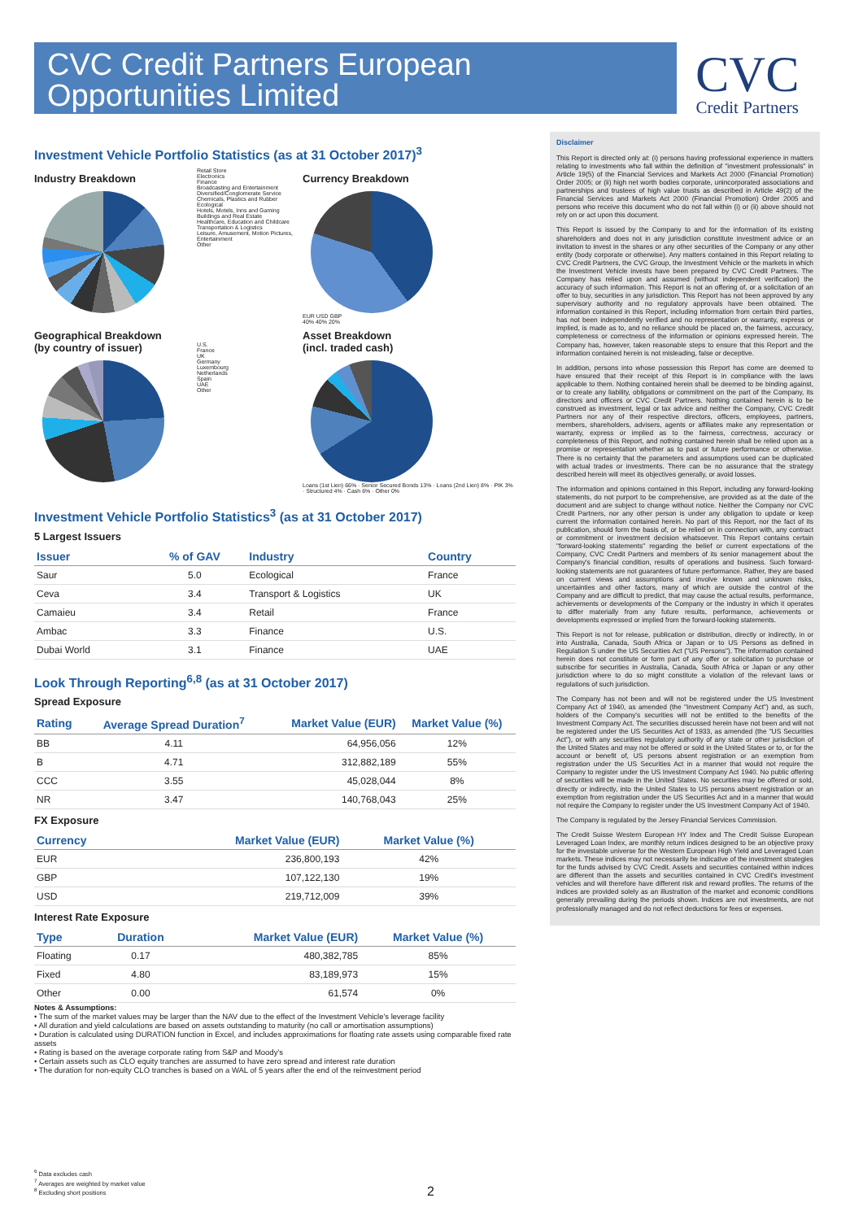CVC Credit Partners European Opportunities Limited
CVC
Credit Partners
Investment Vehicle Portfolio Statistics (as at 31 October 2017)<sup>3</sup>
Industry Breakdown
Retail Store
Electronics
Finance
Broadcasting and Entertainment
Diversified/Conglomerate Service
Chemicals, Plastics and Rubber
Ecological
Hotels, Motels, Inns and Gaming
Buildings and Real Estate
Healthcare, Education and Childcare
Transportation & Logistics
Leisure, Amusement, Motion Pictures, Entertainment
Other
Currency Breakdown
EUR USD GBP
40% 40% 20%
Geographical Breakdown
(by country of issuer)
U.S.
France
UK
Germany
Luxembourg
Netherlands
Spain
UAE
Other
Asset Breakdown
(incl. traded cash)
Loans (1st Lien) 66% · Senior Secured Bonds 13% · Loans (2nd Lien) 8% · PIK 3% · Structured 4% · Cash 6% · Other 0%
Investment Vehicle Portfolio Statistics<sup>3</sup> (as at 31 October 2017)
5 Largest Issuers
| Issuer | % of GAV | Industry | Country |
| --- | --- | --- | --- |
| Saur | 5.0 | Ecological | France |
| Ceva | 3.4 | Transport & Logistics | UK |
| Camaieu | 3.4 | Retail | France |
| Ambac | 3.3 | Finance | U.S. |
| Dubai World | 3.1 | Finance | UAE |
Look Through Reporting<sup>6,8</sup> (as at 31 October 2017)
Spread Exposure
| Rating | Average Spread Duration<sup>7</sup> | Market Value (EUR) | Market Value (%) |
| --- | --- | --- | --- |
| BB | 4.11 | 64,956,056 | 12% |
| B | 4.71 | 312,882,189 | 55% |
| CCC | 3.55 | 45,028,044 | 8% |
| NR | 3.47 | 140,768,043 | 25% |
FX Exposure
| Currency | | Market Value (EUR) | Market Value (%) |
| --- | --- | --- | --- |
| EUR | | 236,800,193 | 42% |
| GBP | | 107,122,130 | 19% |
| USD | | 219,712,009 | 39% |
Interest Rate Exposure
| Type | Duration | Market Value (EUR) | Market Value (%) |
| --- | --- | --- | --- |
| Floating | 0.17 | 480,382,785 | 85% |
| Fixed | 4.80 | 83,189,973 | 15% |
| Other | 0.00 | 61,574 | 0% |
Notes & Assumptions:
• The sum of the market values may be larger than the NAV due to the effect of the Investment Vehicle's leverage facility
• All duration and yield calculations are based on assets outstanding to maturity (no call or amortisation assumptions)
• Duration is calculated using DURATION function in Excel, and includes approximations for floating rate assets using comparable fixed rate assets
• Rating is based on the average corporate rating from S&P and Moody's
• Certain assets such as CLO equity tranches are assumed to have zero spread and interest rate duration
• The duration for non-equity CLO tranches is based on a WAL of 5 years after the end of the reinvestment period
Disclaimer
This Report is directed only at: (i) persons having professional experience in matters relating to investments who fall within the definition of "investment professionals" in Article 19(5) of the Financial Services and Markets Act 2000 (Financial Promotion) Order 2005; or (ii) high net worth bodies corporate, unincorporated associations and partnerships and trustees of high value trusts as described in Article 49(2) of the Financial Services and Markets Act 2000 (Financial Promotion) Order 2005 and persons who receive this document who do not fall within (i) or (ii) above should not rely on or act upon this document.
This Report is issued by the Company to and for the information of its existing shareholders and does not in any jurisdiction constitute investment advice or an invitation to invest in the shares or any other securities of the Company or any other entity (body corporate or otherwise). Any matters contained in this Report relating to CVC Credit Partners, the CVC Group, the Investment Vehicle or the markets in which the Investment Vehicle invests have been prepared by CVC Credit Partners. The Company has relied upon and assumed (without independent verification) the accuracy of such information. This Report is not an offering of, or a solicitation of an offer to buy, securities in any jurisdiction. This Report has not been approved by any supervisory authority and no regulatory approvals have been obtained. The information contained in this Report, including information from certain third parties, has not been independently verified and no representation or warranty, express or implied, is made as to, and no reliance should be placed on, the fairness, accuracy, completeness or correctness of the information or opinions expressed herein. The Company has, however, taken reasonable steps to ensure that this Report and the information contained herein is not misleading, false or deceptive.
In addition, persons into whose possession this Report has come are deemed to have ensured that their receipt of this Report is in compliance with the laws applicable to them. Nothing contained herein shall be deemed to be binding against, or to create any liability, obligations or commitment on the part of the Company, its directors and officers or CVC Credit Partners. Nothing contained herein is to be construed as investment, legal or tax advice and neither the Company, CVC Credit Partners nor any of their respective directors, officers, employees, partners, members, shareholders, advisers, agents or affiliates make any representation or warranty, express or implied as to the fairness, correctness, accuracy or completeness of this Report, and nothing contained herein shall be relied upon as a promise or representation whether as to past or future performance or otherwise. There is no certainty that the parameters and assumptions used can be duplicated with actual trades or investments. There can be no assurance that the strategy described herein will meet its objectives generally, or avoid losses.
The information and opinions contained in this Report, including any forward-looking statements, do not purport to be comprehensive, are provided as at the date of the document and are subject to change without notice. Neither the Company nor CVC Credit Partners, nor any other person is under any obligation to update or keep current the information contained herein. No part of this Report, nor the fact of its publication, should form the basis of, or be relied on in connection with, any contract or commitment or investment decision whatsoever. This Report contains certain "forward-looking statements" regarding the belief or current expectations of the Company, CVC Credit Partners and members of its senior management about the Company's financial condition, results of operations and business. Such forward-looking statements are not guarantees of future performance. Rather, they are based on current views and assumptions and involve known and unknown risks, uncertainties and other factors, many of which are outside the control of the Company and are difficult to predict, that may cause the actual results, performance, achievements or developments of the Company or the industry in which it operates to differ materially from any future results, performance, achievements or developments expressed or implied from the forward-looking statements.
This Report is not for release, publication or distribution, directly or indirectly, in or into Australia, Canada, South Africa or Japan or to US Persons as defined in Regulation S under the US Securities Act ("US Persons"). The information contained herein does not constitute or form part of any offer or solicitation to purchase or subscribe for securities in Australia, Canada, South Africa or Japan or any other jurisdiction where to do so might constitute a violation of the relevant laws or regulations of such jurisdiction.
The Company has not been and will not be registered under the US Investment Company Act of 1940, as amended (the "Investment Company Act") and, as such, holders of the Company's securities will not be entitled to the benefits of the Investment Company Act. The securities discussed herein have not been and will not be registered under the US Securities Act of 1933, as amended (the "US Securities Act"), or with any securities regulatory authority of any state or other jurisdiction of the United States and may not be offered or sold in the United States or to, or for the account or benefit of, US persons absent registration or an exemption from registration under the US Securities Act in a manner that would not require the Company to register under the US Investment Company Act 1940. No public offering of securities will be made in the United States. No securities may be offered or sold, directly or indirectly, into the United States to US persons absent registration or an exemption from registration under the US Securities Act and in a manner that would not require the Company to register under the US Investment Company Act of 1940.
The Company is regulated by the Jersey Financial Services Commission.
The Credit Suisse Western European HY Index and The Credit Suisse European Leveraged Loan Index, are monthly return indices designed to be an objective proxy for the investable universe for the Western European High Yield and Leveraged Loan markets. These indices may not necessarily be indicative of the investment strategies for the funds advised by CVC Credit. Assets and securities contained within indices are different than the assets and securities contained in CVC Credit's investment vehicles and will therefore have different risk and reward profiles. The returns of the indices are provided solely as an illustration of the market and economic conditions generally prevailing during the periods shown. Indices are not investments, are not professionally managed and do not reflect deductions for fees or expenses.
<sup>6</sup> Data excludes cash
<sup>7</sup> Averages are weighted by market value
<sup>8</sup> Excluding short positions
2